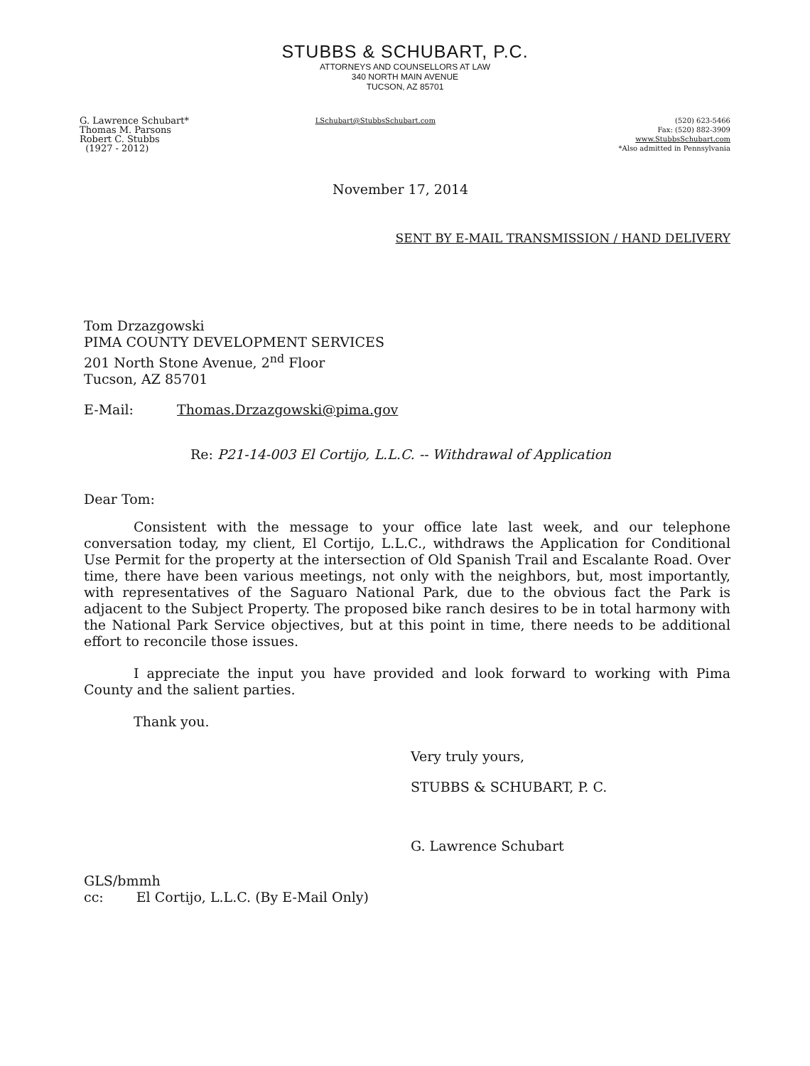STUBBS & SCHUBART, P.C.
ATTORNEYS AND COUNSELLORS AT LAW
340 NORTH MAIN AVENUE
TUCSON, AZ 85701
G. Lawrence Schubart*
Thomas M. Parsons
Robert C. Stubbs
(1927 - 2012)
LSchubart@StubbsSchubart.com (520) 623-5466
Fax: (520) 882-3909
www.StubbsSchubart.com
*Also admitted in Pennsylvania
November 17, 2014
SENT BY E-MAIL TRANSMISSION / HAND DELIVERY
Tom Drzazgowski
PIMA COUNTY DEVELOPMENT SERVICES
201 North Stone Avenue, 2<sup>nd</sup> Floor
Tucson, AZ 85701
E-Mail: Thomas.Drzazgowski@pima.gov
Re: P21-14-003 El Cortijo, L.L.C. -- Withdrawal of Application
Dear Tom:
Consistent with the message to your office late last week, and our telephone conversation today, my client, El Cortijo, L.L.C., withdraws the Application for Conditional Use Permit for the property at the intersection of Old Spanish Trail and Escalante Road. Over time, there have been various meetings, not only with the neighbors, but, most importantly, with representatives of the Saguaro National Park, due to the obvious fact the Park is adjacent to the Subject Property. The proposed bike ranch desires to be in total harmony with the National Park Service objectives, but at this point in time, there needs to be additional effort to reconcile those issues.
I appreciate the input you have provided and look forward to working with Pima County and the salient parties.
Thank you.
Very truly yours,
STUBBS & SCHUBART, P. C.
G. Lawrence Schubart
GLS/bmmh
cc: El Cortijo, L.L.C. (By E-Mail Only)